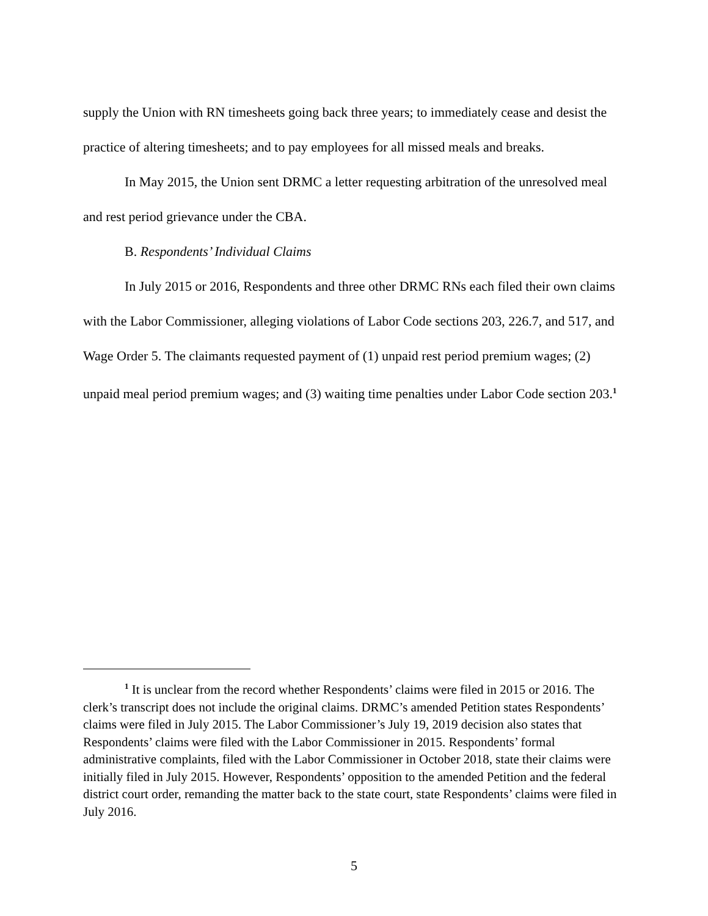supply the Union with RN timesheets going back three years; to immediately cease and desist the practice of altering timesheets; and to pay employees for all missed meals and breaks.
In May 2015, the Union sent DRMC a letter requesting arbitration of the unresolved meal and rest period grievance under the CBA.
B. Respondents’ Individual Claims
In July 2015 or 2016, Respondents and three other DRMC RNs each filed their own claims with the Labor Commissioner, alleging violations of Labor Code sections 203, 226.7, and 517, and Wage Order 5. The claimants requested payment of (1) unpaid rest period premium wages; (2) unpaid meal period premium wages; and (3) waiting time penalties under Labor Code section 203.<sup>1</sup>
<sup>1</sup> It is unclear from the record whether Respondents’ claims were filed in 2015 or 2016. The clerk’s transcript does not include the original claims. DRMC’s amended Petition states Respondents’ claims were filed in July 2015. The Labor Commissioner’s July 19, 2019 decision also states that Respondents’ claims were filed with the Labor Commissioner in 2015. Respondents’ formal administrative complaints, filed with the Labor Commissioner in October 2018, state their claims were initially filed in July 2015. However, Respondents’ opposition to the amended Petition and the federal district court order, remanding the matter back to the state court, state Respondents’ claims were filed in July 2016.
5